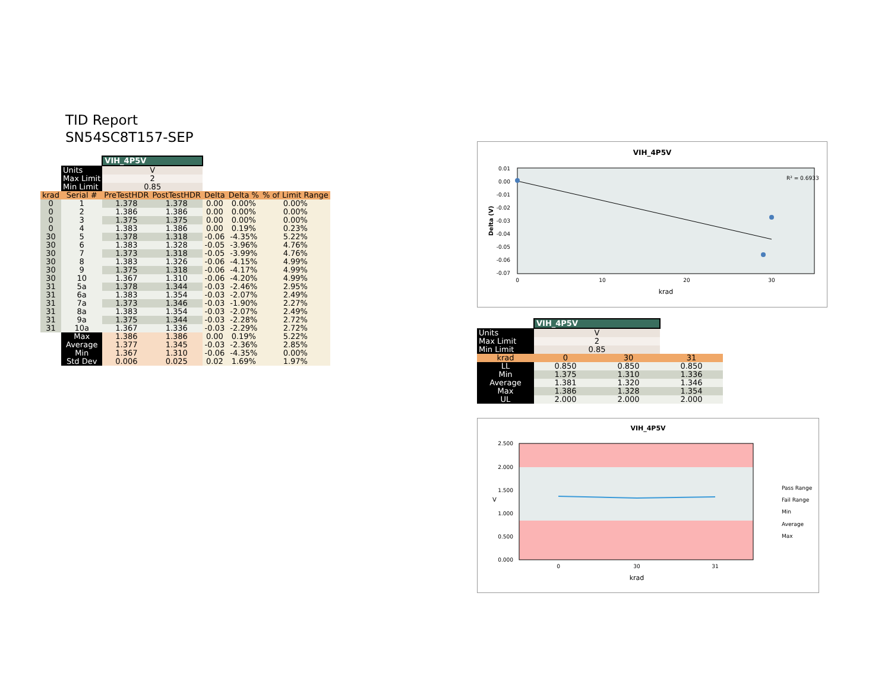TID Report
SN54SC8T157-SEP
| | | VIH_4P5V | | | | |
| | Units | V | | | | |
| | Max Limit | 2 | | | | |
| | Min Limit | 0.85 | | | | |
| krad | Serial # | PreTestHDR | PostTestHDR | Delta | Delta % | % of Limit Range |
| 0 | 1 | 1.378 | 1.378 | 0.00 | 0.00% | 0.00% |
| 0 | 2 | 1.386 | 1.386 | 0.00 | 0.00% | 0.00% |
| 0 | 3 | 1.375 | 1.375 | 0.00 | 0.00% | 0.00% |
| 0 | 4 | 1.383 | 1.386 | 0.00 | 0.19% | 0.23% |
| 30 | 5 | 1.378 | 1.318 | -0.06 | -4.35% | 5.22% |
| 30 | 6 | 1.383 | 1.328 | -0.05 | -3.96% | 4.76% |
| 30 | 7 | 1.373 | 1.318 | -0.05 | -3.99% | 4.76% |
| 30 | 8 | 1.383 | 1.326 | -0.06 | -4.15% | 4.99% |
| 30 | 9 | 1.375 | 1.318 | -0.06 | -4.17% | 4.99% |
| 30 | 10 | 1.367 | 1.310 | -0.06 | -4.20% | 4.99% |
| 31 | 5a | 1.378 | 1.344 | -0.03 | -2.46% | 2.95% |
| 31 | 6a | 1.383 | 1.354 | -0.03 | -2.07% | 2.49% |
| 31 | 7a | 1.373 | 1.346 | -0.03 | -1.90% | 2.27% |
| 31 | 8a | 1.383 | 1.354 | -0.03 | -2.07% | 2.49% |
| 31 | 9a | 1.375 | 1.344 | -0.03 | -2.28% | 2.72% |
| 31 | 10a | 1.367 | 1.336 | -0.03 | -2.29% | 2.72% |
| | Max | 1.386 | 1.386 | 0.00 | 0.19% | 5.22% |
| | Average | 1.377 | 1.345 | -0.03 | -2.36% | 2.85% |
| | Min | 1.367 | 1.310 | -0.06 | -4.35% | 0.00% |
| | Std Dev | 0.006 | 0.025 | 0.02 | 1.69% | 1.97% |
VIH_4P5V
0.01
0.00
-0.01
-0.02
-0.03
-0.04
-0.05
-0.06
-0.07
R² = 0.6933
0
10
20
30
krad
Delta (V)
| | VIH_4P5V | | |
| Units | V | | |
| Max Limit | 2 | | |
| Min Limit | 0.85 | | |
| krad | 0 | 30 | 31 |
| LL | 0.850 | 0.850 | 0.850 |
| Min | 1.375 | 1.310 | 1.336 |
| Average | 1.381 | 1.320 | 1.346 |
| Max | 1.386 | 1.328 | 1.354 |
| UL | 2.000 | 2.000 | 2.000 |
VIH_4P5V
2.500
2.000
1.500
1.000
0.500
0.000
0
30
31
krad
V
Pass Range
Fail Range
Min
Average
Max